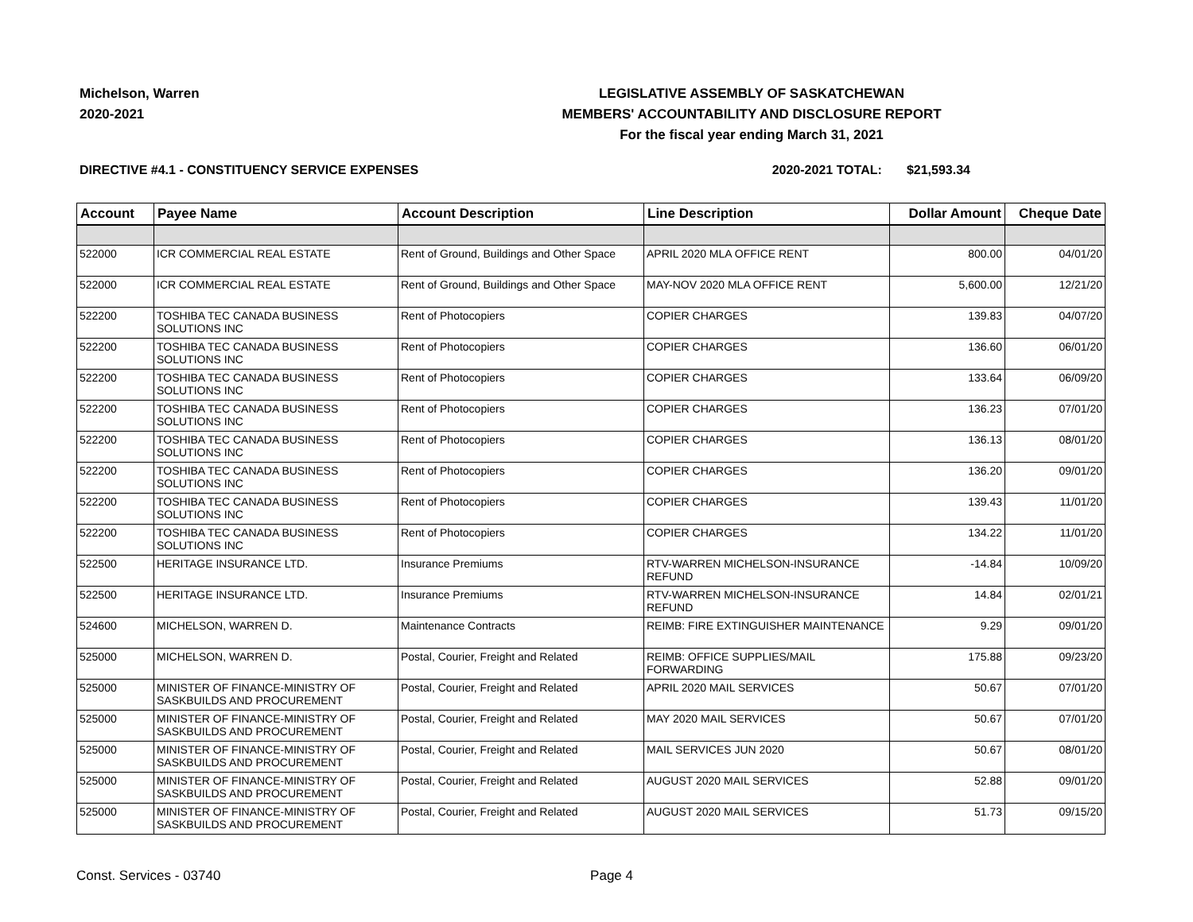Michelson, Warren
2020-2021
LEGISLATIVE ASSEMBLY OF SASKATCHEWAN
MEMBERS' ACCOUNTABILITY AND DISCLOSURE REPORT
For the fiscal year ending March 31, 2021
DIRECTIVE #4.1 - CONSTITUENCY SERVICE EXPENSES 2020-2021 TOTAL: $21,593.34
| Account | Payee Name | Account Description | Line Description | Dollar Amount | Cheque Date |
| --- | --- | --- | --- | --- | --- |
| 522000 | ICR COMMERCIAL REAL ESTATE | Rent of Ground, Buildings and Other Space | APRIL 2020 MLA OFFICE RENT | 800.00 | 04/01/20 |
| 522000 | ICR COMMERCIAL REAL ESTATE | Rent of Ground, Buildings and Other Space | MAY-NOV 2020 MLA OFFICE RENT | 5,600.00 | 12/21/20 |
| 522200 | TOSHIBA TEC CANADA BUSINESS SOLUTIONS INC | Rent of Photocopiers | COPIER CHARGES | 139.83 | 04/07/20 |
| 522200 | TOSHIBA TEC CANADA BUSINESS SOLUTIONS INC | Rent of Photocopiers | COPIER CHARGES | 136.60 | 06/01/20 |
| 522200 | TOSHIBA TEC CANADA BUSINESS SOLUTIONS INC | Rent of Photocopiers | COPIER CHARGES | 133.64 | 06/09/20 |
| 522200 | TOSHIBA TEC CANADA BUSINESS SOLUTIONS INC | Rent of Photocopiers | COPIER CHARGES | 136.23 | 07/01/20 |
| 522200 | TOSHIBA TEC CANADA BUSINESS SOLUTIONS INC | Rent of Photocopiers | COPIER CHARGES | 136.13 | 08/01/20 |
| 522200 | TOSHIBA TEC CANADA BUSINESS SOLUTIONS INC | Rent of Photocopiers | COPIER CHARGES | 136.20 | 09/01/20 |
| 522200 | TOSHIBA TEC CANADA BUSINESS SOLUTIONS INC | Rent of Photocopiers | COPIER CHARGES | 139.43 | 11/01/20 |
| 522200 | TOSHIBA TEC CANADA BUSINESS SOLUTIONS INC | Rent of Photocopiers | COPIER CHARGES | 134.22 | 11/01/20 |
| 522500 | HERITAGE INSURANCE LTD. | Insurance Premiums | RTV-WARREN MICHELSON-INSURANCE REFUND | -14.84 | 10/09/20 |
| 522500 | HERITAGE INSURANCE LTD. | Insurance Premiums | RTV-WARREN MICHELSON-INSURANCE REFUND | 14.84 | 02/01/21 |
| 524600 | MICHELSON, WARREN D. | Maintenance Contracts | REIMB: FIRE EXTINGUISHER MAINTENANCE | 9.29 | 09/01/20 |
| 525000 | MICHELSON, WARREN D. | Postal, Courier, Freight and Related | REIMB: OFFICE SUPPLIES/MAIL FORWARDING | 175.88 | 09/23/20 |
| 525000 | MINISTER OF FINANCE-MINISTRY OF SASKBUILDS AND PROCUREMENT | Postal, Courier, Freight and Related | APRIL 2020 MAIL SERVICES | 50.67 | 07/01/20 |
| 525000 | MINISTER OF FINANCE-MINISTRY OF SASKBUILDS AND PROCUREMENT | Postal, Courier, Freight and Related | MAY 2020 MAIL SERVICES | 50.67 | 07/01/20 |
| 525000 | MINISTER OF FINANCE-MINISTRY OF SASKBUILDS AND PROCUREMENT | Postal, Courier, Freight and Related | MAIL SERVICES JUN 2020 | 50.67 | 08/01/20 |
| 525000 | MINISTER OF FINANCE-MINISTRY OF SASKBUILDS AND PROCUREMENT | Postal, Courier, Freight and Related | AUGUST 2020 MAIL SERVICES | 52.88 | 09/01/20 |
| 525000 | MINISTER OF FINANCE-MINISTRY OF SASKBUILDS AND PROCUREMENT | Postal, Courier, Freight and Related | AUGUST 2020 MAIL SERVICES | 51.73 | 09/15/20 |
Const. Services - 03740 Page 4